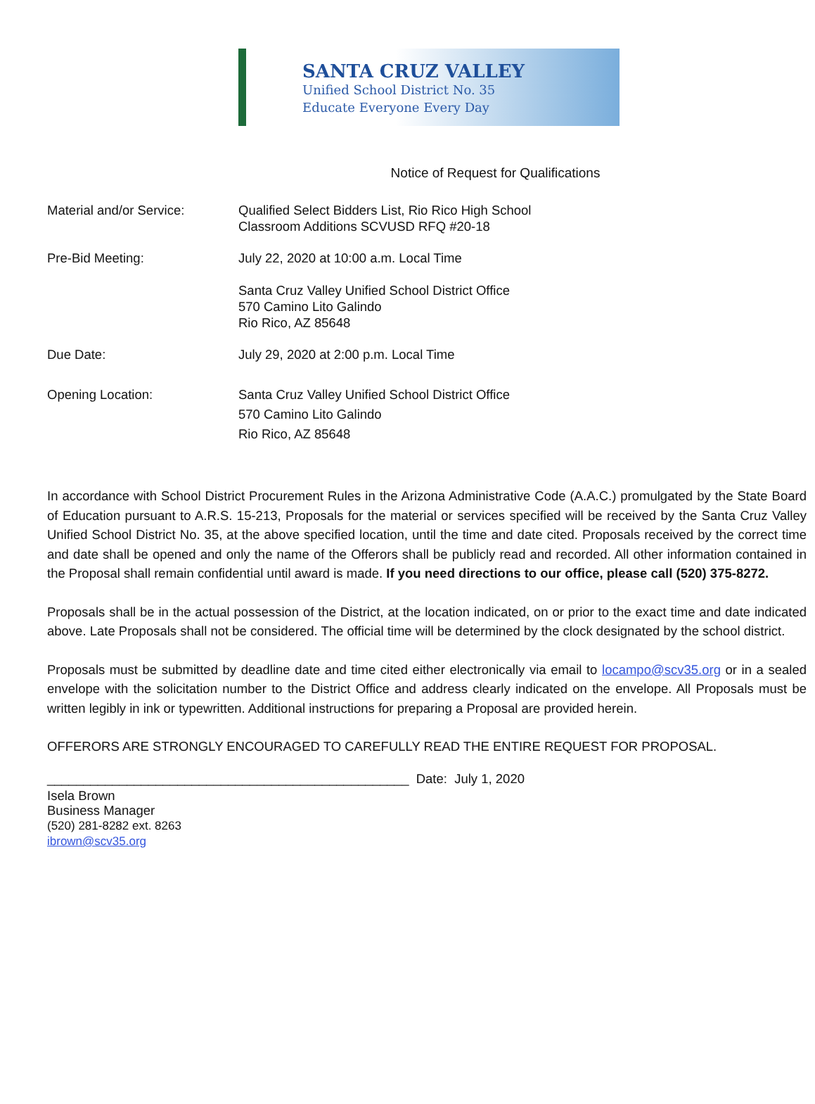SANTA CRUZ VALLEY
Unified School District No. 35
Educate Everyone Every Day
Notice of Request for Qualifications
Material and/or Service: Qualified Select Bidders List, Rio Rico High School
Classroom Additions SCVUSD RFQ #20-18
Pre-Bid Meeting: July 22, 2020 at 10:00 a.m. Local Time
Santa Cruz Valley Unified School District Office
570 Camino Lito Galindo
Rio Rico, AZ 85648
Due Date: July 29, 2020 at 2:00 p.m. Local Time
Opening Location: Santa Cruz Valley Unified School District Office
570 Camino Lito Galindo
Rio Rico, AZ 85648
In accordance with School District Procurement Rules in the Arizona Administrative Code (A.A.C.) promulgated by the State Board of Education pursuant to A.R.S. 15-213, Proposals for the material or services specified will be received by the Santa Cruz Valley Unified School District No. 35, at the above specified location, until the time and date cited. Proposals received by the correct time and date shall be opened and only the name of the Offerors shall be publicly read and recorded. All other information contained in the Proposal shall remain confidential until award is made. If you need directions to our office, please call (520) 375-8272.
Proposals shall be in the actual possession of the District, at the location indicated, on or prior to the exact time and date indicated above. Late Proposals shall not be considered. The official time will be determined by the clock designated by the school district.
Proposals must be submitted by deadline date and time cited either electronically via email to locampo@scv35.org or in a sealed envelope with the solicitation number to the District Office and address clearly indicated on the envelope. All Proposals must be written legibly in ink or typewritten. Additional instructions for preparing a Proposal are provided herein.
OFFERORS ARE STRONGLY ENCOURAGED TO CAREFULLY READ THE ENTIRE REQUEST FOR PROPOSAL.
__________________________________________________ Date: July 1, 2020
Isela Brown
Business Manager
(520) 281-8282 ext. 8263
ibrown@scv35.org